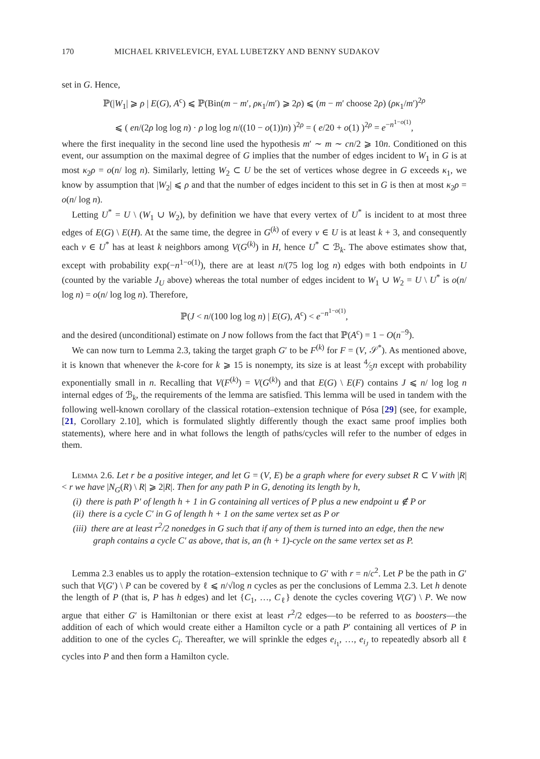170 MICHAEL KRIVELEVICH, EYAL LUBETZKY AND BENNY SUDAKOV
set in G. Hence,
ℙ(|W<sub>1</sub>| ⩾ ρ | E(G), A<sup>c</sup>) ⩽ ℙ(Bin(m − m′, ρκ<sub>1</sub>/m′) ⩾ 2ρ) ⩽ (m − m′ choose 2ρ) (ρκ<sub>1</sub>/m′)<sup>2ρ</sup>
⩽ ( en/(2ρ log log n) · ρ log log n/((10 − o(1))n) )<sup>2ρ</sup> = ( e/20 + o(1) )<sup>2ρ</sup> = e<sup>−n<sup>1−o(1)</sup></sup>,
where the first inequality in the second line used the hypothesis m′ ∼ m ∼ cn/2 ⩾ 10n. Conditioned on this event, our assumption on the maximal degree of G implies that the number of edges incident to W<sub>1</sub> in G is at most κ<sub>2</sub>ρ = o(n/ log n). Similarly, letting W<sub>2</sub> ⊂ U be the set of vertices whose degree in G exceeds κ<sub>1</sub>, we know by assumption that |W<sub>2</sub>| ⩽ ρ and that the number of edges incident to this set in G is then at most κ<sub>2</sub>ρ = o(n/ log n).
Letting U<sup>*</sup> = U \ (W<sub>1</sub> ∪ W<sub>2</sub>), by definition we have that every vertex of U<sup>*</sup> is incident to at most three edges of E(G) \ E(H). At the same time, the degree in G<sup>(k)</sup> of every v ∈ U is at least k + 3, and consequently each v ∈ U<sup>*</sup> has at least k neighbors among V(G<sup>(k)</sup>) in H, hence U<sup>*</sup> ⊂ ℬ<sub>k</sub>. The above estimates show that, except with probability exp(−n<sup>1−o(1)</sup>), there are at least n/(75 log log n) edges with both endpoints in U (counted by the variable J<sub>U</sub> above) whereas the total number of edges incident to W<sub>1</sub> ∪ W<sub>2</sub> = U \ U<sup>*</sup> is o(n/ log n) = o(n/ log log n). Therefore,
ℙ(J < n/(100 log log n) | E(G), A<sup>c</sup>) < e<sup>−n<sup>1−o(1)</sup></sup>,
and the desired (unconditional) estimate on J now follows from the fact that ℙ(A<sup>c</sup>) = 1 − O(n<sup>−9</sup>).
We can now turn to Lemma 2.3, taking the target graph G′ to be F<sup>(k)</sup> for F = (V, 𝒮<sup>*</sup>). As mentioned above, it is known that whenever the k-core for k ⩾ 15 is nonempty, its size is at least 4⁄5n except with probability exponentially small in n. Recalling that V(F<sup>(k)</sup>) = V(G<sup>(k)</sup>) and that E(G) \ E(F) contains J ⩽ n/ log log n internal edges of ℬ<sub>k</sub>, the requirements of the lemma are satisfied. This lemma will be used in tandem with the following well-known corollary of the classical rotation–extension technique of Pósa [29] (see, for example, [21, Corollary 2.10], which is formulated slightly differently though the exact same proof implies both statements), where here and in what follows the length of paths/cycles will refer to the number of edges in them.
Lemma 2.6. Let r be a positive integer, and let G = (V, E) be a graph where for every subset R ⊂ V with |R| < r we have |N<sub>G</sub>(R) \ R| ⩾ 2|R|. Then for any path P in G, denoting its length by h,
(i) there is path P′ of length h + 1 in G containing all vertices of P plus a new endpoint u ∉ P or
(ii) there is a cycle C′ in G of length h + 1 on the same vertex set as P or
(iii) there are at least r<sup>2</sup>/2 nonedges in G such that if any of them is turned into an edge, then the new graph contains a cycle C′ as above, that is, an (h + 1)-cycle on the same vertex set as P.
Lemma 2.3 enables us to apply the rotation–extension technique to G′ with r = n/c<sup>2</sup>. Let P be the path in G′ such that V(G′) \ P can be covered by ℓ ⩽ n/√log n cycles as per the conclusions of Lemma 2.3. Let h denote the length of P (that is, P has h edges) and let {C<sub>1</sub>, …, C<sub>ℓ</sub>} denote the cycles covering V(G′) \ P. We now argue that either G′ is Hamiltonian or there exist at least r<sup>2</sup>/2 edges—to be referred to as boosters—the addition of each of which would create either a Hamilton cycle or a path P′ containing all vertices of P in addition to one of the cycles C<sub>i</sub>. Thereafter, we will sprinkle the edges e<sub>i<sub>1</sub></sub>, …, e<sub>i<sub>J</sub></sub> to repeatedly absorb all ℓ cycles into P and then form a Hamilton cycle.